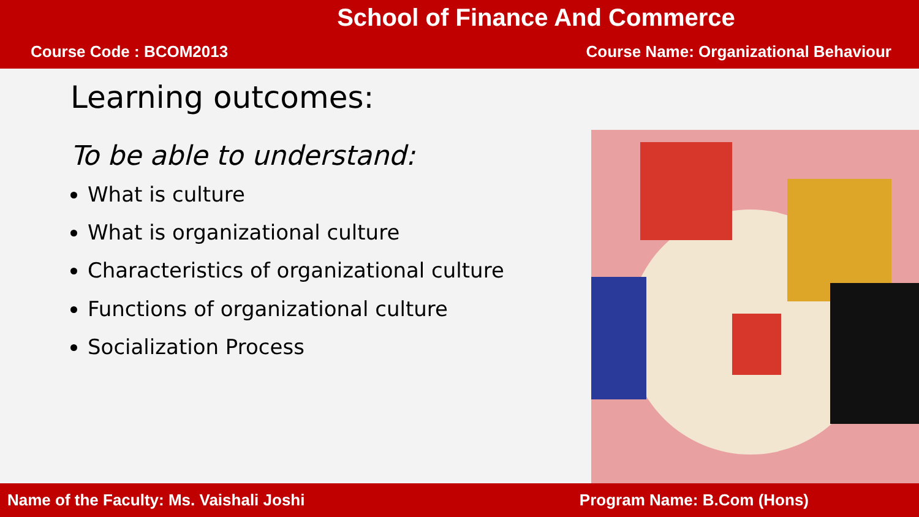School of Finance And Commerce
Course Code : BCOM2013 Course Name: Organizational Behaviour
Learning outcomes:
To be able to understand:
What is culture
What is organizational culture
Characteristics of organizational culture
Functions of organizational culture
Socialization Process
Name of the Faculty: Ms. Vaishali Joshi Program Name: B.Com (Hons)